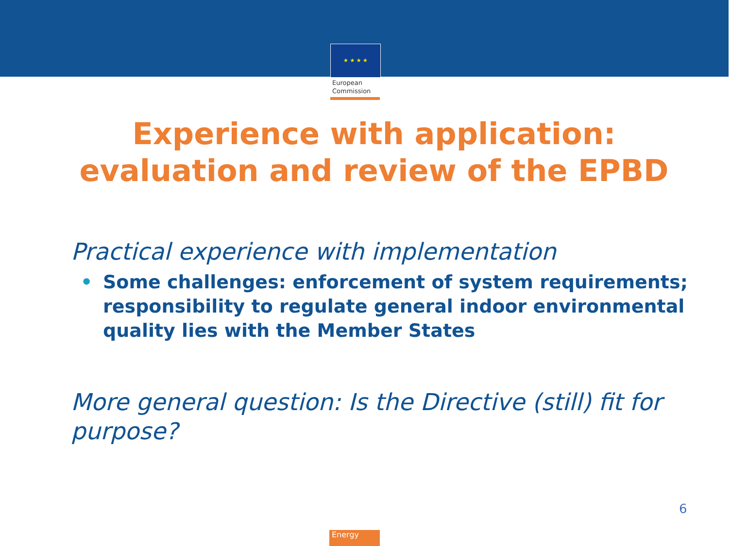★ ★ ★ ★
European
Commission
Experience with application:
evaluation and review of the EPBD
Practical experience with implementation
• Some challenges: enforcement of system requirements; responsibility to regulate general indoor environmental quality lies with the Member States
More general question: Is the Directive (still) fit for purpose?
6
Energy